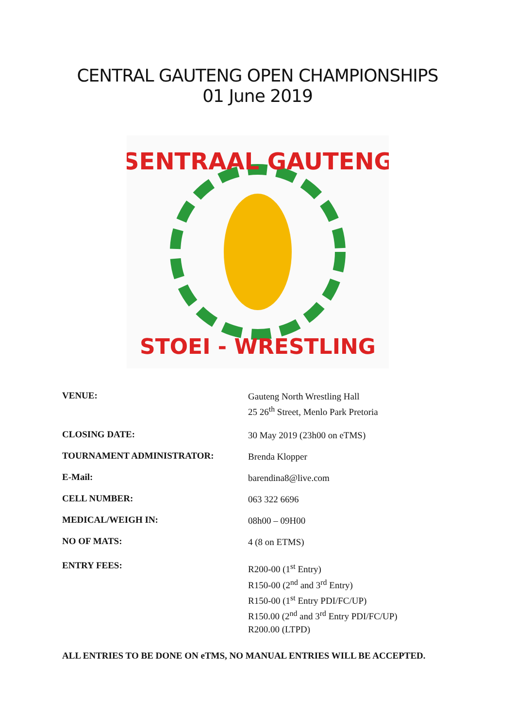CENTRAL GAUTENG OPEN CHAMPIONSHIPS
01 June 2019
SENTRAAL GAUTENG
STOEI - WRESTLING
VENUE:
Gauteng North Wrestling Hall
25 26<sup>th</sup> Street, Menlo Park Pretoria
CLOSING DATE:
30 May 2019 (23h00 on eTMS)
TOURNAMENT ADMINISTRATOR:
Brenda Klopper
E-Mail:
barendina8@live.com
CELL NUMBER:
063 322 6696
MEDICAL/WEIGH IN:
08h00 – 09H00
NO OF MATS:
4 (8 on ETMS)
ENTRY FEES:
R200-00 (1<sup>st</sup> Entry)
R150-00 (2<sup>nd</sup> and 3<sup>rd</sup> Entry)
R150-00 (1<sup>st</sup> Entry PDI/FC/UP)
R150.00 (2<sup>nd</sup> and 3<sup>rd</sup> Entry PDI/FC/UP)
R200.00 (LTPD)
ALL ENTRIES TO BE DONE ON eTMS, NO MANUAL ENTRIES WILL BE ACCEPTED.